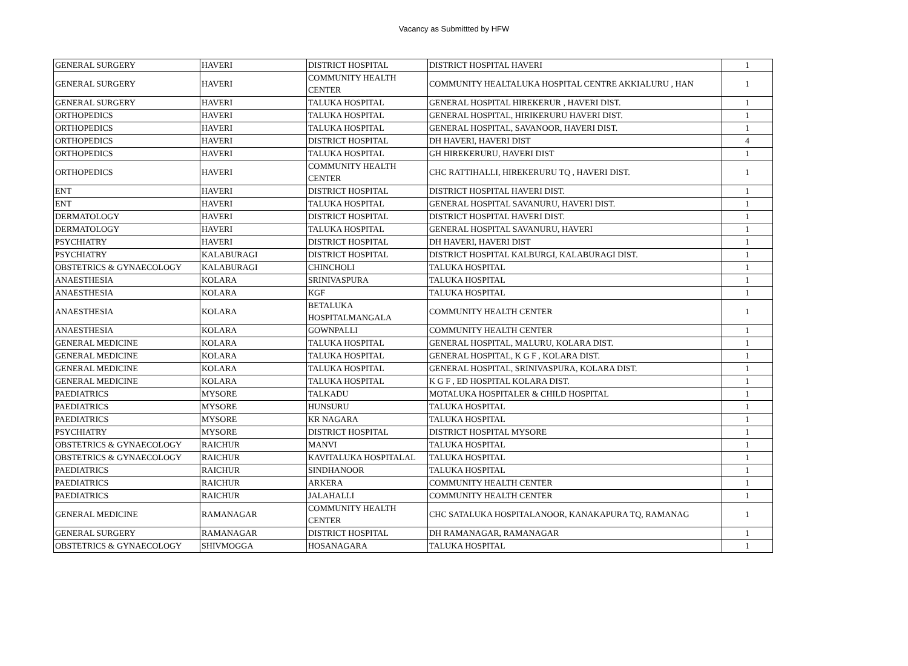Vacancy as Submittted by HFW
| GENERAL SURGERY | HAVERI | DISTRICT HOSPITAL | DISTRICT HOSPITAL HAVERI | 1 |
| GENERAL SURGERY | HAVERI | COMMUNITY HEALTH CENTER | COMMUNITY HEALTALUKA HOSPITAL CENTRE AKKIALURU , HAN | 1 |
| GENERAL SURGERY | HAVERI | TALUKA HOSPITAL | GENERAL HOSPITAL HIREKERUR , HAVERI DIST. | 1 |
| ORTHOPEDICS | HAVERI | TALUKA HOSPITAL | GENERAL HOSPITAL, HIRIKERURU HAVERI DIST. | 1 |
| ORTHOPEDICS | HAVERI | TALUKA HOSPITAL | GENERAL HOSPITAL, SAVANOOR, HAVERI DIST. | 1 |
| ORTHOPEDICS | HAVERI | DISTRICT HOSPITAL | DH HAVERI, HAVERI DIST | 4 |
| ORTHOPEDICS | HAVERI | TALUKA HOSPITAL | GH HIREKERURU, HAVERI DIST | 1 |
| ORTHOPEDICS | HAVERI | COMMUNITY HEALTH CENTER | CHC RATTIHALLI, HIREKERURU TQ , HAVERI DIST. | 1 |
| ENT | HAVERI | DISTRICT HOSPITAL | DISTRICT HOSPITAL HAVERI DIST. | 1 |
| ENT | HAVERI | TALUKA HOSPITAL | GENERAL HOSPITAL SAVANURU, HAVERI DIST. | 1 |
| DERMATOLOGY | HAVERI | DISTRICT HOSPITAL | DISTRICT HOSPITAL HAVERI DIST. | 1 |
| DERMATOLOGY | HAVERI | TALUKA HOSPITAL | GENERAL HOSPITAL SAVANURU, HAVERI | 1 |
| PSYCHIATRY | HAVERI | DISTRICT HOSPITAL | DH HAVERI, HAVERI DIST | 1 |
| PSYCHIATRY | KALABURAGI | DISTRICT HOSPITAL | DISTRICT HOSPITAL KALBURGI, KALABURAGI DIST. | 1 |
| OBSTETRICS & GYNAECOLOGY | KALABURAGI | CHINCHOLI | TALUKA HOSPITAL | 1 |
| ANAESTHESIA | KOLARA | SRINIVASPURA | TALUKA HOSPITAL | 1 |
| ANAESTHESIA | KOLARA | KGF | TALUKA HOSPITAL | 1 |
| ANAESTHESIA | KOLARA | BETALUKA HOSPITALMANGALA | COMMUNITY HEALTH CENTER | 1 |
| ANAESTHESIA | KOLARA | GOWNPALLI | COMMUNITY HEALTH CENTER | 1 |
| GENERAL MEDICINE | KOLARA | TALUKA HOSPITAL | GENERAL HOSPITAL, MALURU, KOLARA DIST. | 1 |
| GENERAL MEDICINE | KOLARA | TALUKA HOSPITAL | GENERAL HOSPITAL, K G F , KOLARA DIST. | 1 |
| GENERAL MEDICINE | KOLARA | TALUKA HOSPITAL | GENERAL HOSPITAL, SRINIVASPURA, KOLARA DIST. | 1 |
| GENERAL MEDICINE | KOLARA | TALUKA HOSPITAL | K G F , ED HOSPITAL KOLARA DIST. | 1 |
| PAEDIATRICS | MYSORE | TALKADU | MOTALUKA HOSPITALER & CHILD HOSPITAL | 1 |
| PAEDIATRICS | MYSORE | HUNSURU | TALUKA HOSPITAL | 1 |
| PAEDIATRICS | MYSORE | KR NAGARA | TALUKA HOSPITAL | 1 |
| PSYCHIATRY | MYSORE | DISTRICT HOSPITAL | DISTRICT HOSPITAL MYSORE | 1 |
| OBSTETRICS & GYNAECOLOGY | RAICHUR | MANVI | TALUKA HOSPITAL | 1 |
| OBSTETRICS & GYNAECOLOGY | RAICHUR | KAVITALUKA HOSPITALAL | TALUKA HOSPITAL | 1 |
| PAEDIATRICS | RAICHUR | SINDHANOOR | TALUKA HOSPITAL | 1 |
| PAEDIATRICS | RAICHUR | ARKERA | COMMUNITY HEALTH CENTER | 1 |
| PAEDIATRICS | RAICHUR | JALAHALLI | COMMUNITY HEALTH CENTER | 1 |
| GENERAL MEDICINE | RAMANAGAR | COMMUNITY HEALTH CENTER | CHC SATALUKA HOSPITALANOOR, KANAKAPURA TQ, RAMANAG | 1 |
| GENERAL SURGERY | RAMANAGAR | DISTRICT HOSPITAL | DH RAMANAGAR, RAMANAGAR | 1 |
| OBSTETRICS & GYNAECOLOGY | SHIVMOGGA | HOSANAGARA | TALUKA HOSPITAL | 1 |